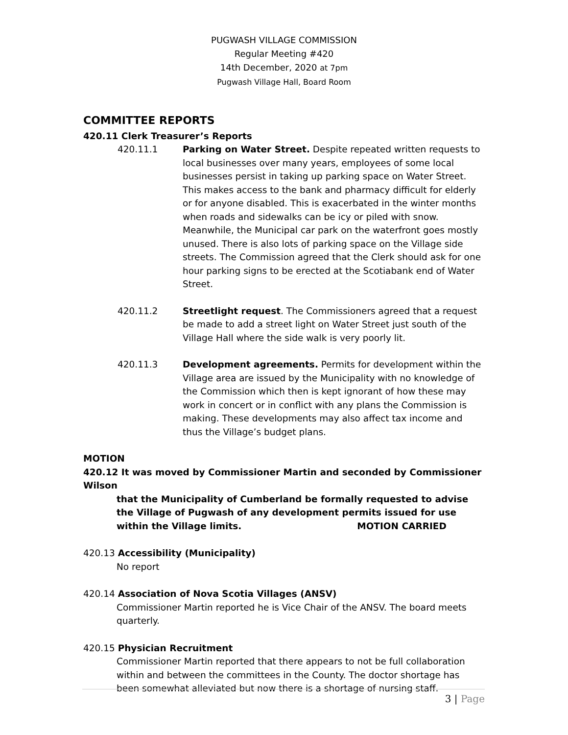PUGWASH VILLAGE COMMISSION
Regular Meeting #420
14th December, 2020 at 7pm
Pugwash Village Hall, Board Room
COMMITTEE REPORTS
420.11 Clerk Treasurer’s Reports
420.11.1 Parking on Water Street. Despite repeated written requests to local businesses over many years, employees of some local businesses persist in taking up parking space on Water Street. This makes access to the bank and pharmacy difficult for elderly or for anyone disabled. This is exacerbated in the winter months when roads and sidewalks can be icy or piled with snow. Meanwhile, the Municipal car park on the waterfront goes mostly unused. There is also lots of parking space on the Village side streets. The Commission agreed that the Clerk should ask for one hour parking signs to be erected at the Scotiabank end of Water Street.
420.11.2 Streetlight request. The Commissioners agreed that a request be made to add a street light on Water Street just south of the Village Hall where the side walk is very poorly lit.
420.11.3 Development agreements. Permits for development within the Village area are issued by the Municipality with no knowledge of the Commission which then is kept ignorant of how these may work in concert or in conflict with any plans the Commission is making. These developments may also affect tax income and thus the Village’s budget plans.
MOTION
420.12 It was moved by Commissioner Martin and seconded by Commissioner Wilson
that the Municipality of Cumberland be formally requested to advise the Village of Pugwash of any development permits issued for use within the Village limits. MOTION CARRIED
420.13 Accessibility (Municipality)
No report
420.14 Association of Nova Scotia Villages (ANSV)
Commissioner Martin reported he is Vice Chair of the ANSV. The board meets quarterly.
420.15 Physician Recruitment
Commissioner Martin reported that there appears to not be full collaboration within and between the committees in the County. The doctor shortage has been somewhat alleviated but now there is a shortage of nursing staff.
3 | Page